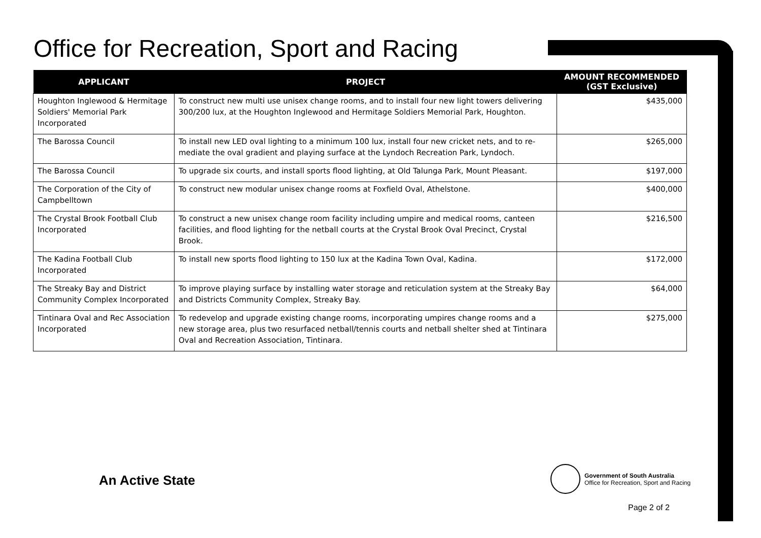Office for Recreation, Sport and Racing
| APPLICANT | PROJECT | AMOUNT RECOMMENDED (GST Exclusive) |
| --- | --- | --- |
| Houghton Inglewood & Hermitage Soldiers' Memorial Park Incorporated | To construct new multi use unisex change rooms, and to install four new light towers delivering 300/200 lux, at the Houghton Inglewood and Hermitage Soldiers Memorial Park, Houghton. | $435,000 |
| The Barossa Council | To install new LED oval lighting to a minimum 100 lux, install four new cricket nets, and to re-mediate the oval gradient and playing surface at the Lyndoch Recreation Park, Lyndoch. | $265,000 |
| The Barossa Council | To upgrade six courts, and install sports flood lighting, at Old Talunga Park, Mount Pleasant. | $197,000 |
| The Corporation of the City of Campbelltown | To construct new modular unisex change rooms at Foxfield Oval, Athelstone. | $400,000 |
| The Crystal Brook Football Club Incorporated | To construct a new unisex change room facility including umpire and medical rooms, canteen facilities, and flood lighting for the netball courts at the Crystal Brook Oval Precinct, Crystal Brook. | $216,500 |
| The Kadina Football Club Incorporated | To install new sports flood lighting to 150 lux at the Kadina Town Oval, Kadina. | $172,000 |
| The Streaky Bay and District Community Complex Incorporated | To improve playing surface by installing water storage and reticulation system at the Streaky Bay and Districts Community Complex, Streaky Bay. | $64,000 |
| Tintinara Oval and Rec Association Incorporated | To redevelop and upgrade existing change rooms, incorporating umpires change rooms and a new storage area, plus two resurfaced netball/tennis courts and netball shelter shed at Tintinara Oval and Recreation Association, Tintinara. | $275,000 |
An Active State
Government of South Australia
Office for Recreation, Sport and Racing
Page 2 of 2